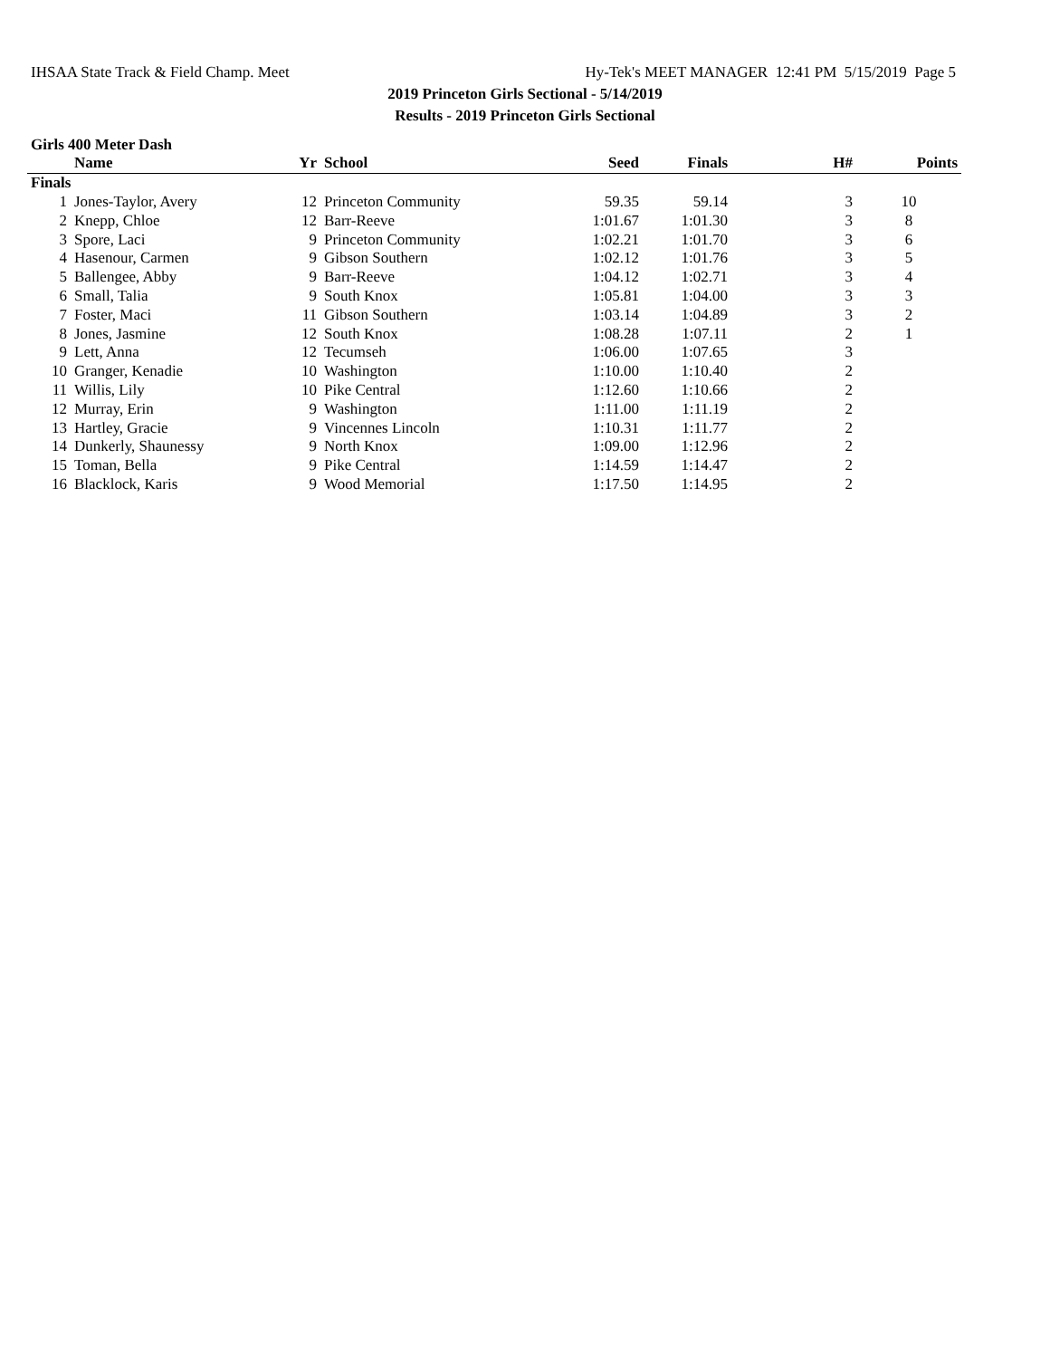IHSAA State Track & Field Champ. Meet Hy-Tek's MEET MANAGER 12:41 PM 5/15/2019 Page 5
2019 Princeton Girls Sectional - 5/14/2019
Results - 2019 Princeton Girls Sectional
Girls 400 Meter Dash
| | Name | Yr | School | Seed | Finals | H# | Points |
| --- | --- | --- | --- | --- | --- | --- | --- |
| Finals | | | | | | | |
| 1 | Jones-Taylor, Avery | 12 | Princeton Community | 59.35 | 59.14 | 3 | 10 |
| 2 | Knepp, Chloe | 12 | Barr-Reeve | 1:01.67 | 1:01.30 | 3 | 8 |
| 3 | Spore, Laci | 9 | Princeton Community | 1:02.21 | 1:01.70 | 3 | 6 |
| 4 | Hasenour, Carmen | 9 | Gibson Southern | 1:02.12 | 1:01.76 | 3 | 5 |
| 5 | Ballengee, Abby | 9 | Barr-Reeve | 1:04.12 | 1:02.71 | 3 | 4 |
| 6 | Small, Talia | 9 | South Knox | 1:05.81 | 1:04.00 | 3 | 3 |
| 7 | Foster, Maci | 11 | Gibson Southern | 1:03.14 | 1:04.89 | 3 | 2 |
| 8 | Jones, Jasmine | 12 | South Knox | 1:08.28 | 1:07.11 | 2 | 1 |
| 9 | Lett, Anna | 12 | Tecumseh | 1:06.00 | 1:07.65 | 3 | |
| 10 | Granger, Kenadie | 10 | Washington | 1:10.00 | 1:10.40 | 2 | |
| 11 | Willis, Lily | 10 | Pike Central | 1:12.60 | 1:10.66 | 2 | |
| 12 | Murray, Erin | 9 | Washington | 1:11.00 | 1:11.19 | 2 | |
| 13 | Hartley, Gracie | 9 | Vincennes Lincoln | 1:10.31 | 1:11.77 | 2 | |
| 14 | Dunkerly, Shaunessy | 9 | North Knox | 1:09.00 | 1:12.96 | 2 | |
| 15 | Toman, Bella | 9 | Pike Central | 1:14.59 | 1:14.47 | 2 | |
| 16 | Blacklock, Karis | 9 | Wood Memorial | 1:17.50 | 1:14.95 | 2 | |